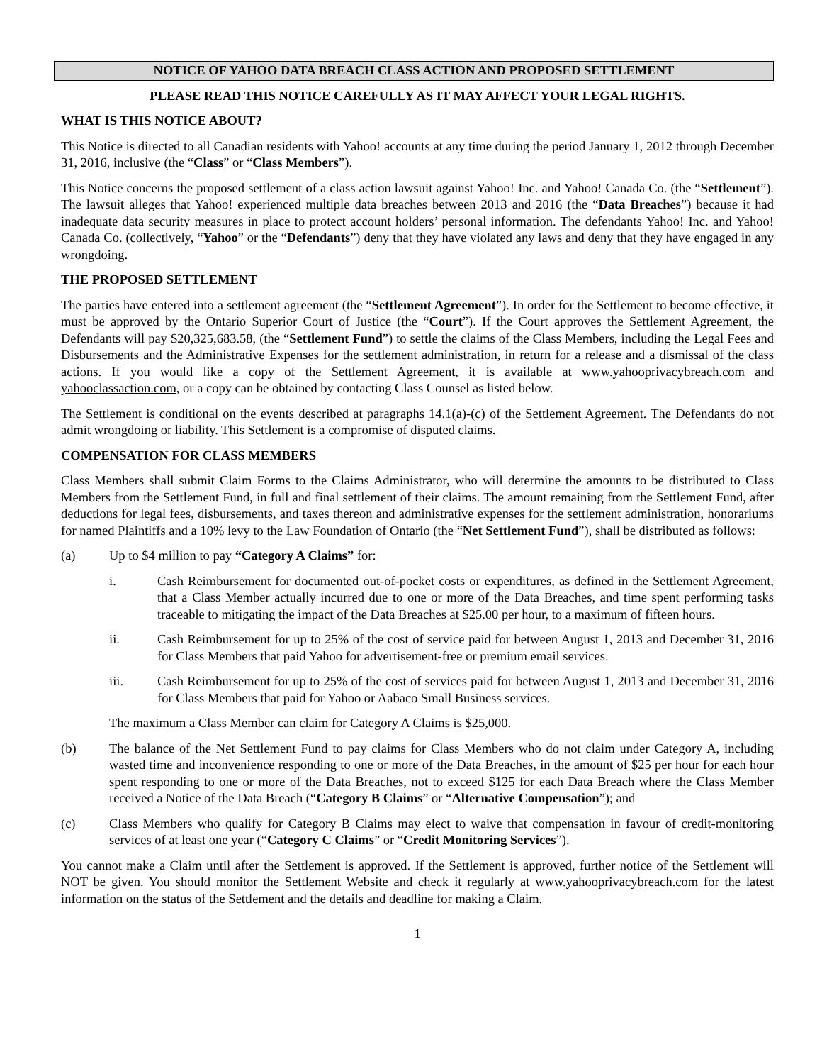NOTICE OF YAHOO DATA BREACH CLASS ACTION AND PROPOSED SETTLEMENT
PLEASE READ THIS NOTICE CAREFULLY AS IT MAY AFFECT YOUR LEGAL RIGHTS.
WHAT IS THIS NOTICE ABOUT?
This Notice is directed to all Canadian residents with Yahoo! accounts at any time during the period January 1, 2012 through December 31, 2016, inclusive (the “Class” or “Class Members”).
This Notice concerns the proposed settlement of a class action lawsuit against Yahoo! Inc. and Yahoo! Canada Co. (the “Settlement”). The lawsuit alleges that Yahoo! experienced multiple data breaches between 2013 and 2016 (the “Data Breaches”) because it had inadequate data security measures in place to protect account holders’ personal information. The defendants Yahoo! Inc. and Yahoo! Canada Co. (collectively, “Yahoo” or the “Defendants”) deny that they have violated any laws and deny that they have engaged in any wrongdoing.
THE PROPOSED SETTLEMENT
The parties have entered into a settlement agreement (the “Settlement Agreement”). In order for the Settlement to become effective, it must be approved by the Ontario Superior Court of Justice (the “Court”). If the Court approves the Settlement Agreement, the Defendants will pay $20,325,683.58, (the “Settlement Fund”) to settle the claims of the Class Members, including the Legal Fees and Disbursements and the Administrative Expenses for the settlement administration, in return for a release and a dismissal of the class actions. If you would like a copy of the Settlement Agreement, it is available at www.yahooprivacybreach.com and yahooclassaction.com, or a copy can be obtained by contacting Class Counsel as listed below.
The Settlement is conditional on the events described at paragraphs 14.1(a)-(c) of the Settlement Agreement. The Defendants do not admit wrongdoing or liability. This Settlement is a compromise of disputed claims.
COMPENSATION FOR CLASS MEMBERS
Class Members shall submit Claim Forms to the Claims Administrator, who will determine the amounts to be distributed to Class Members from the Settlement Fund, in full and final settlement of their claims. The amount remaining from the Settlement Fund, after deductions for legal fees, disbursements, and taxes thereon and administrative expenses for the settlement administration, honorariums for named Plaintiffs and a 10% levy to the Law Foundation of Ontario (the “Net Settlement Fund”), shall be distributed as follows:
(a) Up to $4 million to pay “Category A Claims” for:
i. Cash Reimbursement for documented out-of-pocket costs or expenditures, as defined in the Settlement Agreement, that a Class Member actually incurred due to one or more of the Data Breaches, and time spent performing tasks traceable to mitigating the impact of the Data Breaches at $25.00 per hour, to a maximum of fifteen hours.
ii. Cash Reimbursement for up to 25% of the cost of service paid for between August 1, 2013 and December 31, 2016 for Class Members that paid Yahoo for advertisement-free or premium email services.
iii. Cash Reimbursement for up to 25% of the cost of services paid for between August 1, 2013 and December 31, 2016 for Class Members that paid for Yahoo or Aabaco Small Business services.
The maximum a Class Member can claim for Category A Claims is $25,000.
(b) The balance of the Net Settlement Fund to pay claims for Class Members who do not claim under Category A, including wasted time and inconvenience responding to one or more of the Data Breaches, in the amount of $25 per hour for each hour spent responding to one or more of the Data Breaches, not to exceed $125 for each Data Breach where the Class Member received a Notice of the Data Breach (“Category B Claims” or “Alternative Compensation”); and
(c) Class Members who qualify for Category B Claims may elect to waive that compensation in favour of credit-monitoring services of at least one year (“Category C Claims” or “Credit Monitoring Services”).
You cannot make a Claim until after the Settlement is approved. If the Settlement is approved, further notice of the Settlement will NOT be given. You should monitor the Settlement Website and check it regularly at www.yahooprivacybreach.com for the latest information on the status of the Settlement and the details and deadline for making a Claim.
1